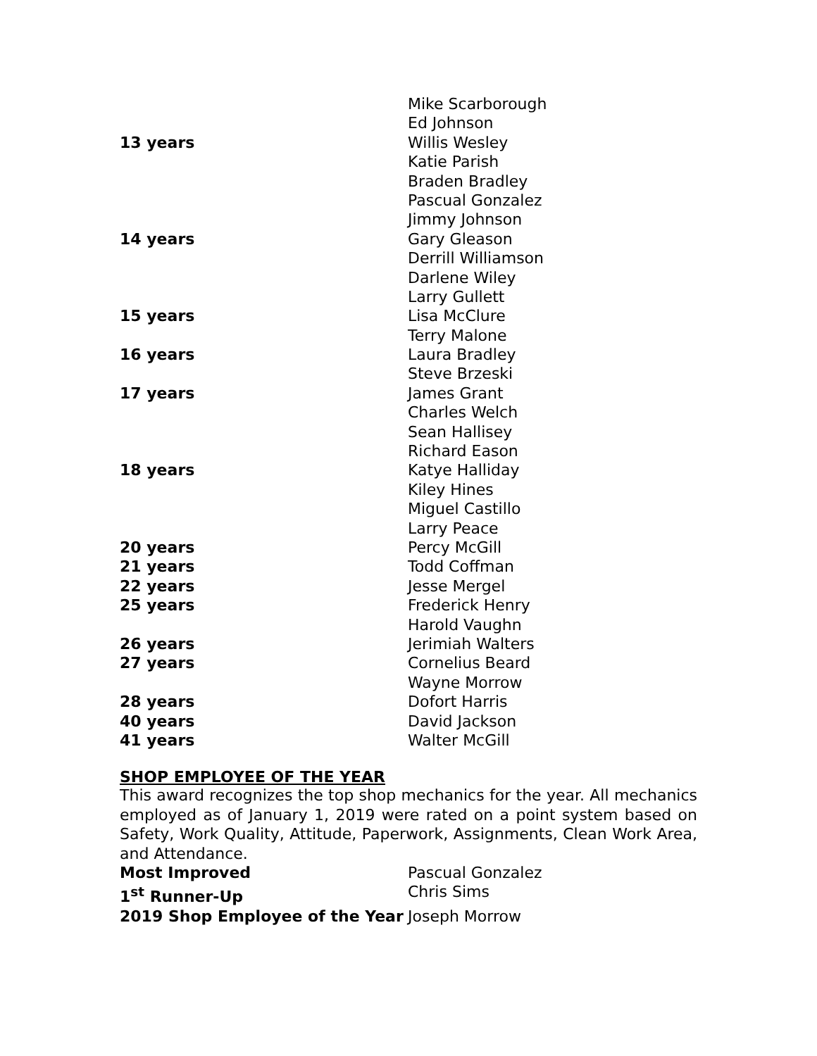| | Mike Scarborough |
| | Ed Johnson |
| 13 years | Willis Wesley |
| | Katie Parish |
| | Braden Bradley |
| | Pascual Gonzalez |
| | Jimmy Johnson |
| 14 years | Gary Gleason |
| | Derrill Williamson |
| | Darlene Wiley |
| | Larry Gullett |
| 15 years | Lisa McClure |
| | Terry Malone |
| 16 years | Laura Bradley |
| | Steve Brzeski |
| 17 years | James Grant |
| | Charles Welch |
| | Sean Hallisey |
| | Richard Eason |
| 18 years | Katye Halliday |
| | Kiley Hines |
| | Miguel Castillo |
| | Larry Peace |
| 20 years | Percy McGill |
| 21 years | Todd Coffman |
| 22 years | Jesse Mergel |
| 25 years | Frederick Henry |
| | Harold Vaughn |
| 26 years | Jerimiah Walters |
| 27 years | Cornelius Beard |
| | Wayne Morrow |
| 28 years | Dofort Harris |
| 40 years | David Jackson |
| 41 years | Walter McGill |
SHOP EMPLOYEE OF THE YEAR
This award recognizes the top shop mechanics for the year. All mechanics employed as of January 1, 2019 were rated on a point system based on Safety, Work Quality, Attitude, Paperwork, Assignments, Clean Work Area, and Attendance.
| Most Improved | Pascual Gonzalez |
| 1<sup>st</sup> Runner-Up | Chris Sims |
| 2019 Shop Employee of the Year | Joseph Morrow |